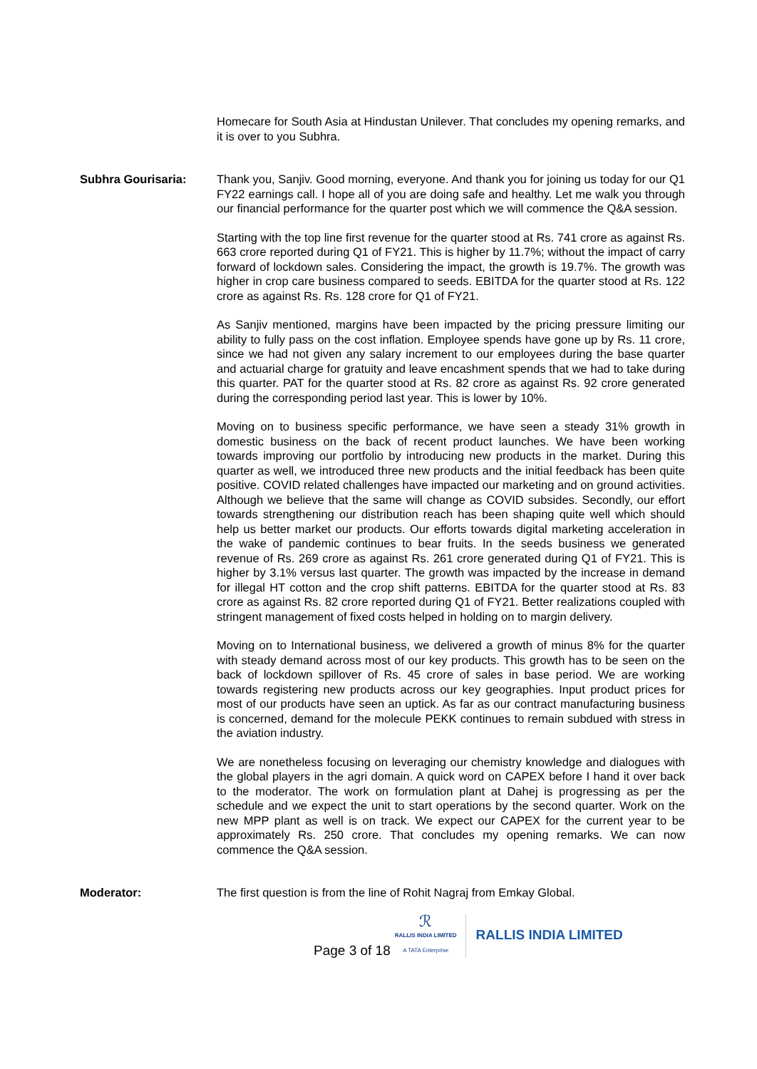Homecare for South Asia at Hindustan Unilever. That concludes my opening remarks, and it is over to you Subhra.
Subhra Gourisaria: Thank you, Sanjiv. Good morning, everyone. And thank you for joining us today for our Q1 FY22 earnings call. I hope all of you are doing safe and healthy. Let me walk you through our financial performance for the quarter post which we will commence the Q&A session.
Starting with the top line first revenue for the quarter stood at Rs. 741 crore as against Rs. 663 crore reported during Q1 of FY21. This is higher by 11.7%; without the impact of carry forward of lockdown sales. Considering the impact, the growth is 19.7%. The growth was higher in crop care business compared to seeds. EBITDA for the quarter stood at Rs. 122 crore as against Rs. Rs. 128 crore for Q1 of FY21.
As Sanjiv mentioned, margins have been impacted by the pricing pressure limiting our ability to fully pass on the cost inflation. Employee spends have gone up by Rs. 11 crore, since we had not given any salary increment to our employees during the base quarter and actuarial charge for gratuity and leave encashment spends that we had to take during this quarter. PAT for the quarter stood at Rs. 82 crore as against Rs. 92 crore generated during the corresponding period last year. This is lower by 10%.
Moving on to business specific performance, we have seen a steady 31% growth in domestic business on the back of recent product launches. We have been working towards improving our portfolio by introducing new products in the market. During this quarter as well, we introduced three new products and the initial feedback has been quite positive. COVID related challenges have impacted our marketing and on ground activities. Although we believe that the same will change as COVID subsides. Secondly, our effort towards strengthening our distribution reach has been shaping quite well which should help us better market our products. Our efforts towards digital marketing acceleration in the wake of pandemic continues to bear fruits. In the seeds business we generated revenue of Rs. 269 crore as against Rs. 261 crore generated during Q1 of FY21. This is higher by 3.1% versus last quarter. The growth was impacted by the increase in demand for illegal HT cotton and the crop shift patterns. EBITDA for the quarter stood at Rs. 83 crore as against Rs. 82 crore reported during Q1 of FY21. Better realizations coupled with stringent management of fixed costs helped in holding on to margin delivery.
Moving on to International business, we delivered a growth of minus 8% for the quarter with steady demand across most of our key products. This growth has to be seen on the back of lockdown spillover of Rs. 45 crore of sales in base period. We are working towards registering new products across our key geographies. Input product prices for most of our products have seen an uptick. As far as our contract manufacturing business is concerned, demand for the molecule PEKK continues to remain subdued with stress in the aviation industry.
We are nonetheless focusing on leveraging our chemistry knowledge and dialogues with the global players in the agri domain. A quick word on CAPEX before I hand it over back to the moderator. The work on formulation plant at Dahej is progressing as per the schedule and we expect the unit to start operations by the second quarter. Work on the new MPP plant as well is on track. We expect our CAPEX for the current year to be approximately Rs. 250 crore. That concludes my opening remarks. We can now commence the Q&A session.
Moderator: The first question is from the line of Rohit Nagraj from Emkay Global.
Page 3 of 18
ℛ
RALLIS INDIA LIMITED
A TATA Enterprise
RALLIS INDIA LIMITED